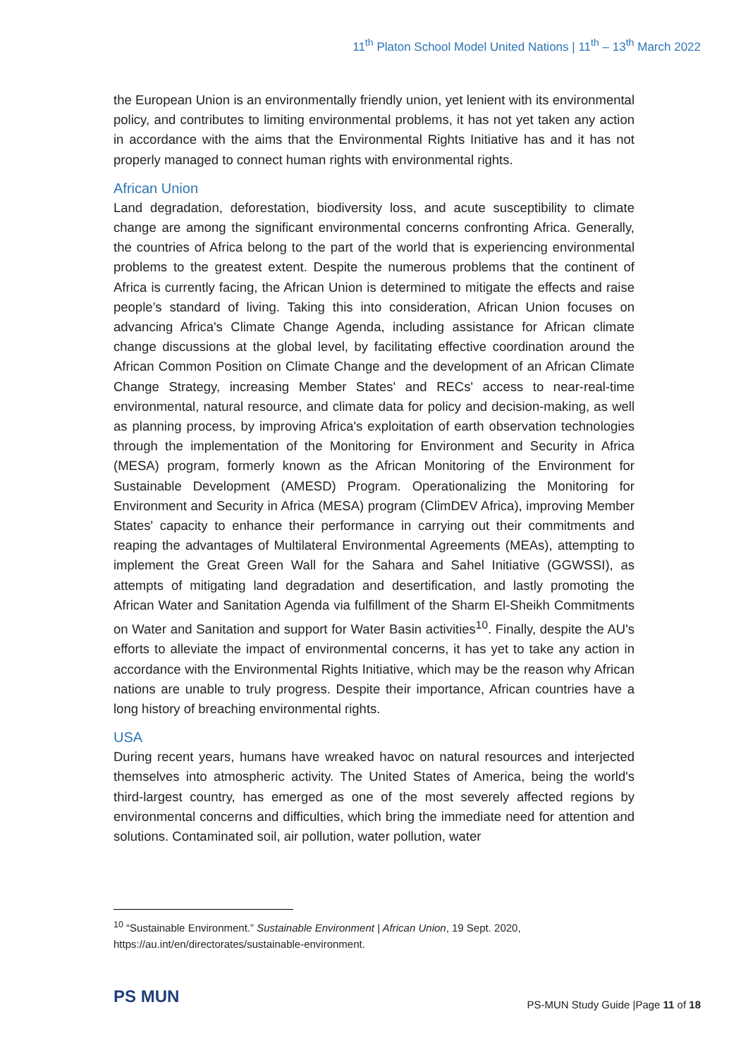11<sup>th</sup> Platon School Model United Nations | 11<sup>th</sup> – 13<sup>th</sup> March 2022
the European Union is an environmentally friendly union, yet lenient with its environmental policy, and contributes to limiting environmental problems, it has not yet taken any action in accordance with the aims that the Environmental Rights Initiative has and it has not properly managed to connect human rights with environmental rights.
African Union
Land degradation, deforestation, biodiversity loss, and acute susceptibility to climate change are among the significant environmental concerns confronting Africa. Generally, the countries of Africa belong to the part of the world that is experiencing environmental problems to the greatest extent. Despite the numerous problems that the continent of Africa is currently facing, the African Union is determined to mitigate the effects and raise people’s standard of living. Taking this into consideration, African Union focuses on advancing Africa's Climate Change Agenda, including assistance for African climate change discussions at the global level, by facilitating effective coordination around the African Common Position on Climate Change and the development of an African Climate Change Strategy, increasing Member States' and RECs' access to near-real-time environmental, natural resource, and climate data for policy and decision-making, as well as planning process, by improving Africa's exploitation of earth observation technologies through the implementation of the Monitoring for Environment and Security in Africa (MESA) program, formerly known as the African Monitoring of the Environment for Sustainable Development (AMESD) Program. Operationalizing the Monitoring for Environment and Security in Africa (MESA) program (ClimDEV Africa), improving Member States' capacity to enhance their performance in carrying out their commitments and reaping the advantages of Multilateral Environmental Agreements (MEAs), attempting to implement the Great Green Wall for the Sahara and Sahel Initiative (GGWSSI), as attempts of mitigating land degradation and desertification, and lastly promoting the African Water and Sanitation Agenda via fulfillment of the Sharm El-Sheikh Commitments on Water and Sanitation and support for Water Basin activities<sup>10</sup>. Finally, despite the AU's efforts to alleviate the impact of environmental concerns, it has yet to take any action in accordance with the Environmental Rights Initiative, which may be the reason why African nations are unable to truly progress. Despite their importance, African countries have a long history of breaching environmental rights.
USA
During recent years, humans have wreaked havoc on natural resources and interjected themselves into atmospheric activity. The United States of America, being the world's third-largest country, has emerged as one of the most severely affected regions by environmental concerns and difficulties, which bring the immediate need for attention and solutions. Contaminated soil, air pollution, water pollution, water
<sup>10</sup> “Sustainable Environment.” Sustainable Environment | African Union, 19 Sept. 2020, https://au.int/en/directorates/sustainable-environment.
PS MUN
PS-MUN Study Guide |Page 11 of 18